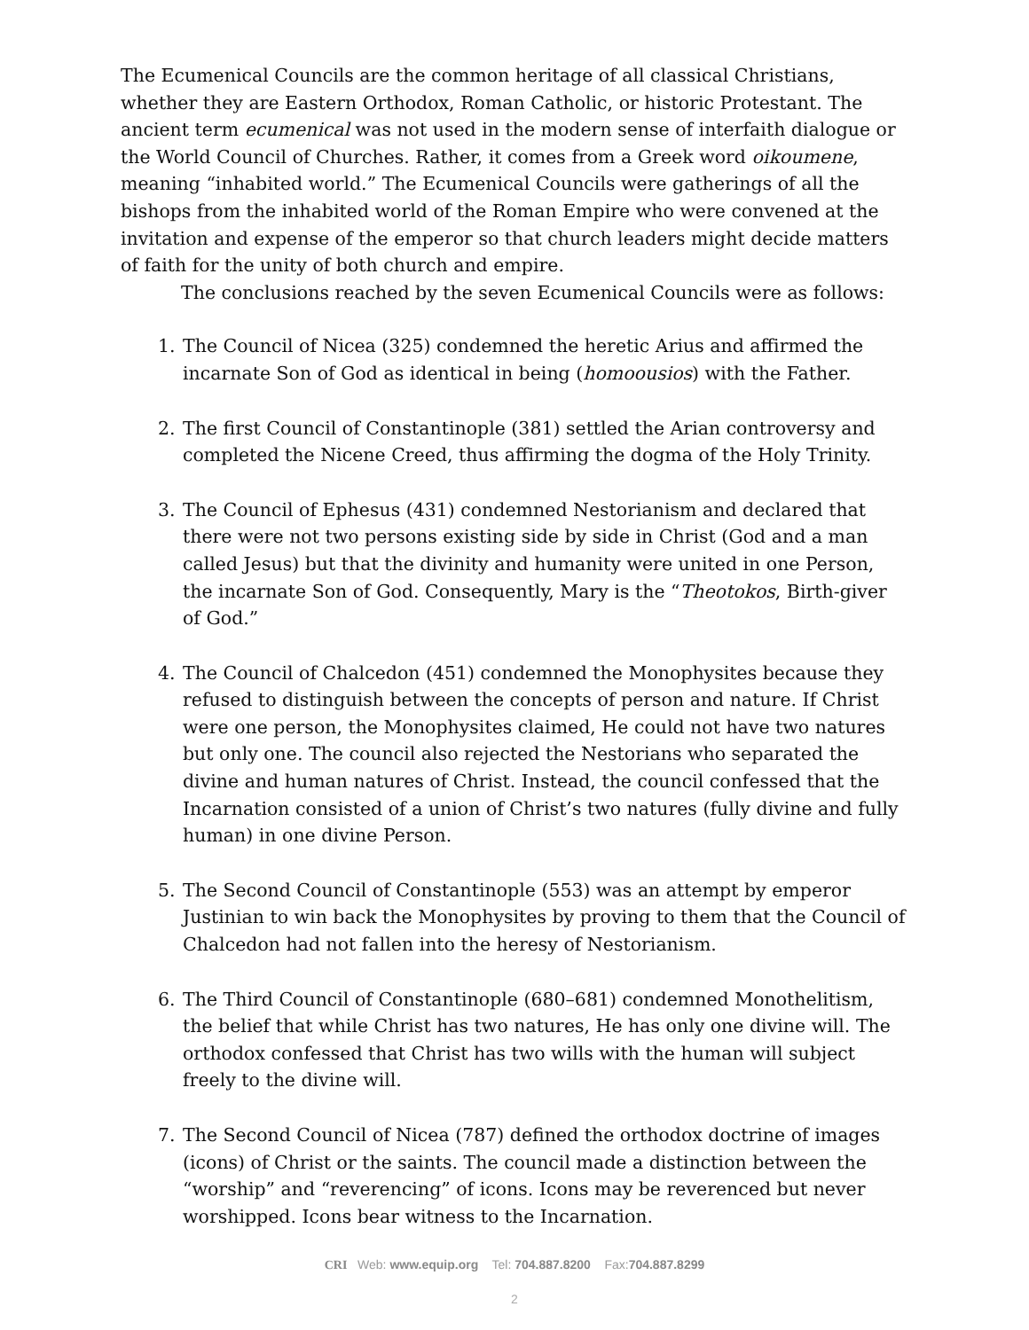The Ecumenical Councils are the common heritage of all classical Christians, whether they are Eastern Orthodox, Roman Catholic, or historic Protestant. The ancient term ecumenical was not used in the modern sense of interfaith dialogue or the World Council of Churches. Rather, it comes from a Greek word oikoumene, meaning “inhabited world.” The Ecumenical Councils were gatherings of all the bishops from the inhabited world of the Roman Empire who were convened at the invitation and expense of the emperor so that church leaders might decide matters of faith for the unity of both church and empire.
The conclusions reached by the seven Ecumenical Councils were as follows:
1. The Council of Nicea (325) condemned the heretic Arius and affirmed the incarnate Son of God as identical in being (homoousios) with the Father.
2. The first Council of Constantinople (381) settled the Arian controversy and completed the Nicene Creed, thus affirming the dogma of the Holy Trinity.
3. The Council of Ephesus (431) condemned Nestorianism and declared that there were not two persons existing side by side in Christ (God and a man called Jesus) but that the divinity and humanity were united in one Person, the incarnate Son of God. Consequently, Mary is the “Theotokos, Birth-giver of God.”
4. The Council of Chalcedon (451) condemned the Monophysites because they refused to distinguish between the concepts of person and nature. If Christ were one person, the Monophysites claimed, He could not have two natures but only one. The council also rejected the Nestorians who separated the divine and human natures of Christ. Instead, the council confessed that the Incarnation consisted of a union of Christ’s two natures (fully divine and fully human) in one divine Person.
5. The Second Council of Constantinople (553) was an attempt by emperor Justinian to win back the Monophysites by proving to them that the Council of Chalcedon had not fallen into the heresy of Nestorianism.
6. The Third Council of Constantinople (680–681) condemned Monothelitism, the belief that while Christ has two natures, He has only one divine will. The orthodox confessed that Christ has two wills with the human will subject freely to the divine will.
7. The Second Council of Nicea (787) defined the orthodox doctrine of images (icons) of Christ or the saints. The council made a distinction between the “worship” and “reverencing” of icons. Icons may be reverenced but never worshipped. Icons bear witness to the Incarnation.
CRI Web: www.equip.org Tel: 704.887.8200 Fax:704.887.8299
2